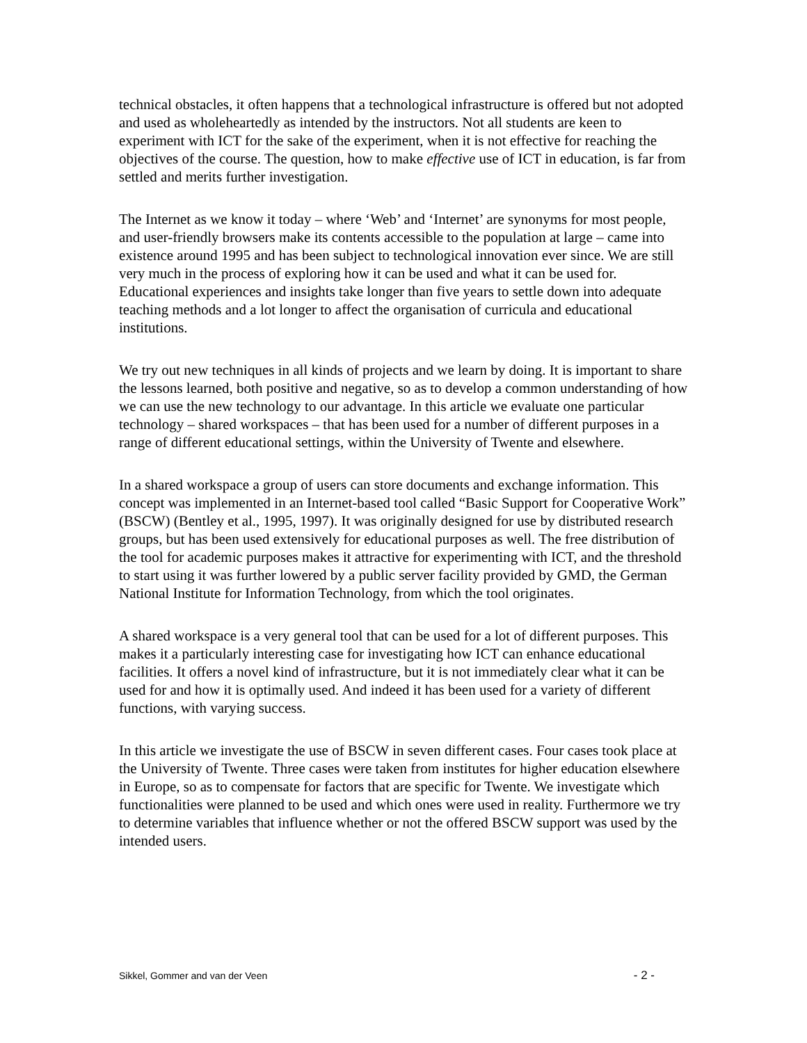technical obstacles, it often happens that a technological infrastructure is offered but not adopted and used as wholeheartedly as intended by the instructors. Not all students are keen to experiment with ICT for the sake of the experiment, when it is not effective for reaching the objectives of the course. The question, how to make effective use of ICT in education, is far from settled and merits further investigation.
The Internet as we know it today – where ‘Web’ and ‘Internet’ are synonyms for most people, and user-friendly browsers make its contents accessible to the population at large – came into existence around 1995 and has been subject to technological innovation ever since. We are still very much in the process of exploring how it can be used and what it can be used for. Educational experiences and insights take longer than five years to settle down into adequate teaching methods and a lot longer to affect the organisation of curricula and educational institutions.
We try out new techniques in all kinds of projects and we learn by doing. It is important to share the lessons learned, both positive and negative, so as to develop a common understanding of how we can use the new technology to our advantage. In this article we evaluate one particular technology – shared workspaces – that has been used for a number of different purposes in a range of different educational settings, within the University of Twente and elsewhere.
In a shared workspace a group of users can store documents and exchange information. This concept was implemented in an Internet-based tool called “Basic Support for Cooperative Work” (BSCW) (Bentley et al., 1995, 1997). It was originally designed for use by distributed research groups, but has been used extensively for educational purposes as well. The free distribution of the tool for academic purposes makes it attractive for experimenting with ICT, and the threshold to start using it was further lowered by a public server facility provided by GMD, the German National Institute for Information Technology, from which the tool originates.
A shared workspace is a very general tool that can be used for a lot of different purposes. This makes it a particularly interesting case for investigating how ICT can enhance educational facilities. It offers a novel kind of infrastructure, but it is not immediately clear what it can be used for and how it is optimally used. And indeed it has been used for a variety of different functions, with varying success.
In this article we investigate the use of BSCW in seven different cases. Four cases took place at the University of Twente. Three cases were taken from institutes for higher education elsewhere in Europe, so as to compensate for factors that are specific for Twente. We investigate which functionalities were planned to be used and which ones were used in reality. Furthermore we try to determine variables that influence whether or not the offered BSCW support was used by the intended users.
Sikkel, Gommer and van der Veen - 2 -